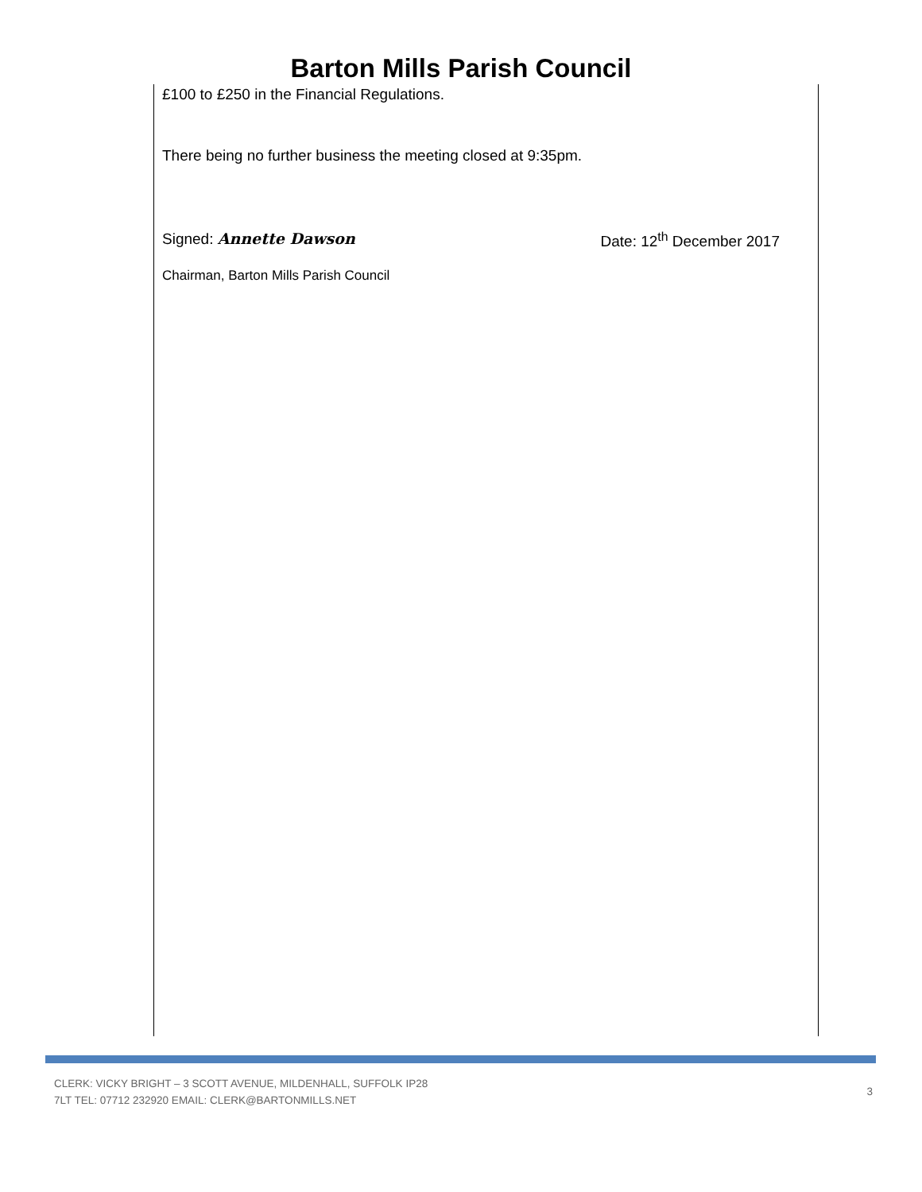Barton Mills Parish Council
£100 to £250 in the Financial Regulations.
There being no further business the meeting closed at 9:35pm.
Signed: Annette Dawson Date: 12<sup>th</sup> December 2017
Chairman, Barton Mills Parish Council
CLERK: VICKY BRIGHT – 3 SCOTT AVENUE, MILDENHALL, SUFFOLK IP28
7LT TEL: 07712 232920 EMAIL: CLERK@BARTONMILLS.NET
3